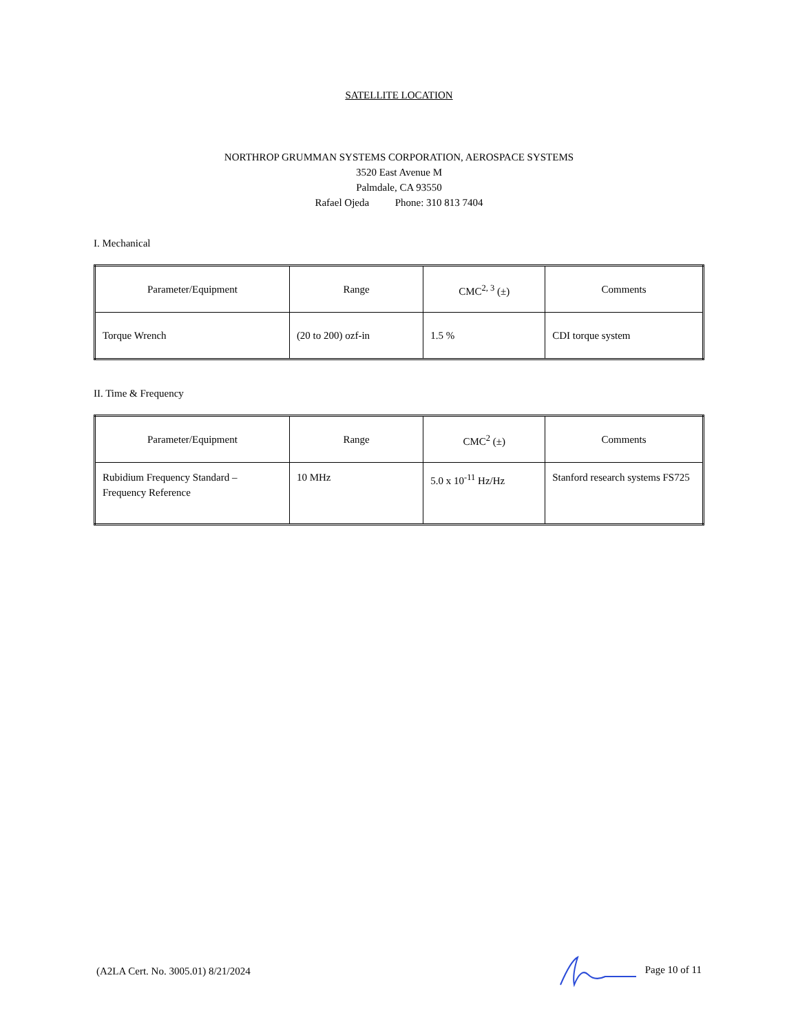SATELLITE LOCATION
NORTHROP GRUMMAN SYSTEMS CORPORATION, AEROSPACE SYSTEMS
3520 East Avenue M
Palmdale, CA 93550
Rafael Ojeda Phone: 310 813 7404
I. Mechanical
| Parameter/Equipment | Range | CMC<sup>2, 3</sup> (±) | Comments |
| --- | --- | --- | --- |
| Torque Wrench | (20 to 200) ozf-in | 1.5 % | CDI torque system |
II. Time & Frequency
| Parameter/Equipment | Range | CMC<sup>2</sup> (±) | Comments |
| --- | --- | --- | --- |
| Rubidium Frequency Standard – Frequency Reference | 10 MHz | 5.0 x 10<sup>-11</sup> Hz/Hz | Stanford research systems FS725 |
(A2LA Cert. No. 3005.01) 8/21/2024 Page 10 of 11